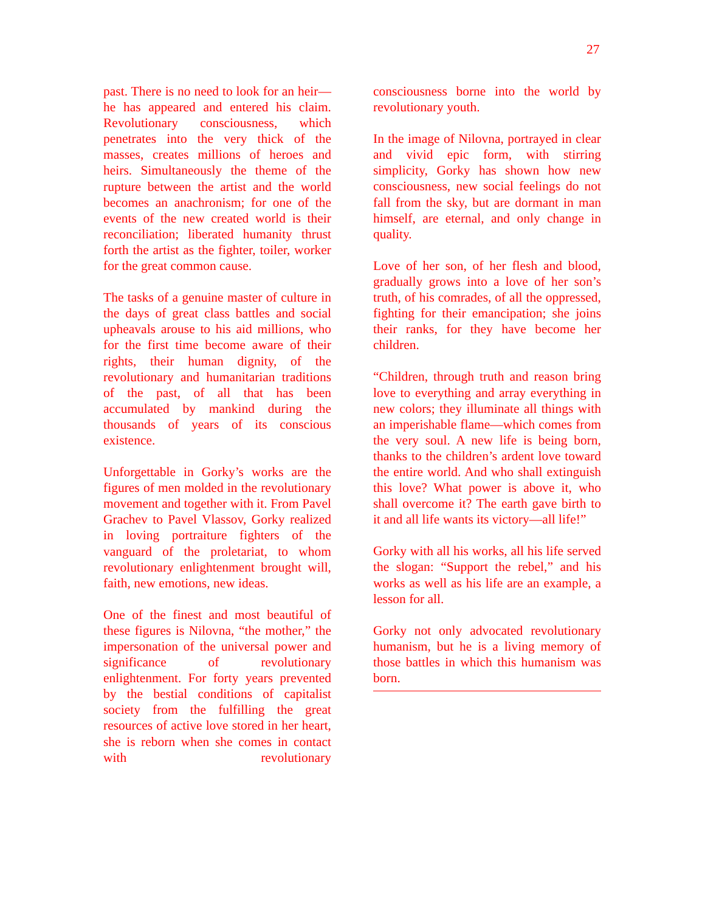27
past. There is no need to look for an heir—he has appeared and entered his claim. Revolutionary consciousness, which penetrates into the very thick of the masses, creates millions of heroes and heirs. Simultaneously the theme of the rupture between the artist and the world becomes an anachronism; for one of the events of the new created world is their reconciliation; liberated humanity thrust forth the artist as the fighter, toiler, worker for the great common cause.
The tasks of a genuine master of culture in the days of great class battles and social upheavals arouse to his aid millions, who for the first time become aware of their rights, their human dignity, of the revolutionary and humanitarian traditions of the past, of all that has been accumulated by mankind during the thousands of years of its conscious existence.
Unforgettable in Gorky’s works are the figures of men molded in the revolutionary movement and together with it. From Pavel Grachev to Pavel Vlassov, Gorky realized in loving portraiture fighters of the vanguard of the proletariat, to whom revolutionary enlightenment brought will, faith, new emotions, new ideas.
One of the finest and most beautiful of these figures is Nilovna, “the mother,” the impersonation of the universal power and significance of revolutionary enlightenment. For forty years prevented by the bestial conditions of capitalist society from the fulfilling the great resources of active love stored in her heart, she is reborn when she comes in contact with revolutionary
consciousness borne into the world by revolutionary youth.
In the image of Nilovna, portrayed in clear and vivid epic form, with stirring simplicity, Gorky has shown how new consciousness, new social feelings do not fall from the sky, but are dormant in man himself, are eternal, and only change in quality.
Love of her son, of her flesh and blood, gradually grows into a love of her son’s truth, of his comrades, of all the oppressed, fighting for their emancipation; she joins their ranks, for they have become her children.
“Children, through truth and reason bring love to everything and array everything in new colors; they illuminate all things with an imperishable flame—which comes from the very soul. A new life is being born, thanks to the children’s ardent love toward the entire world. And who shall extinguish this love? What power is above it, who shall overcome it? The earth gave birth to it and all life wants its victory—all life!”
Gorky with all his works, all his life served the slogan: “Support the rebel,” and his works as well as his life are an example, a lesson for all.
Gorky not only advocated revolutionary humanism, but he is a living memory of those battles in which this humanism was born.